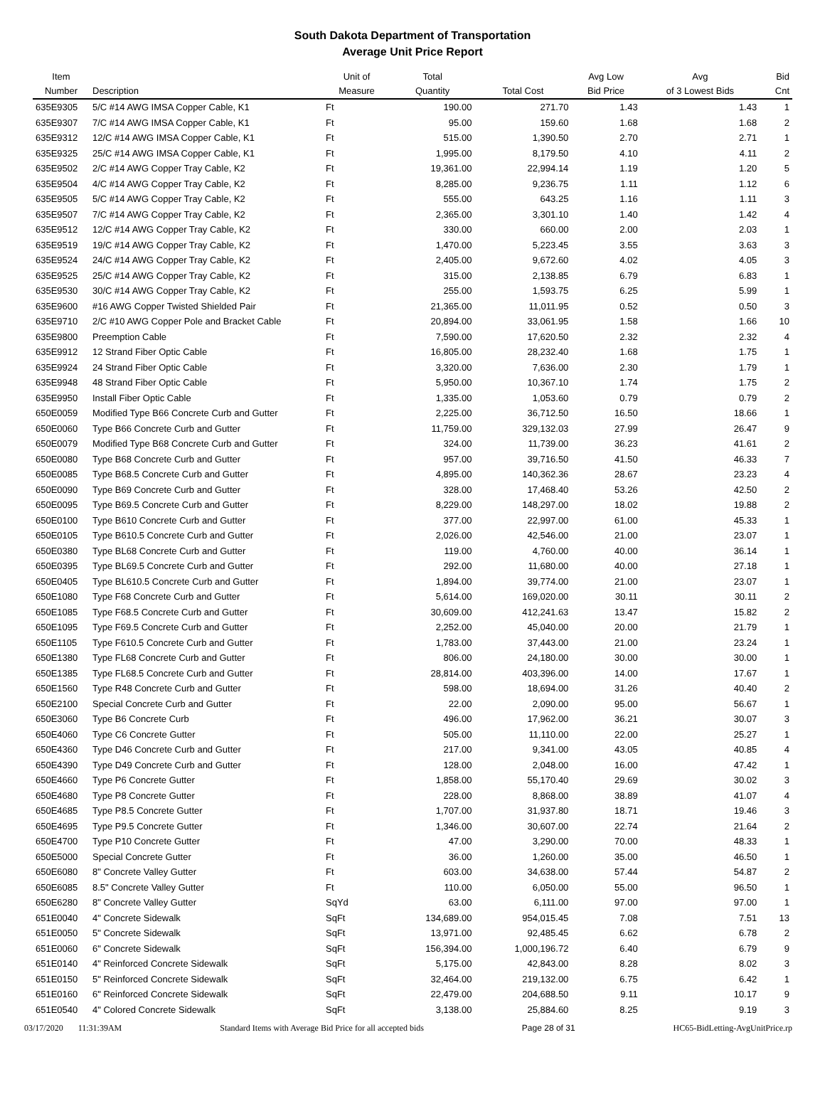South Dakota Department of Transportation
Average Unit Price Report
| Item Number | Description | Unit of Measure | Total Quantity | Total Cost | Avg Low Bid Price | Avg of 3 Lowest Bids | Bid Cnt |
| --- | --- | --- | --- | --- | --- | --- | --- |
| 635E9305 | 5/C #14 AWG IMSA Copper Cable, K1 | Ft | 190.00 | 271.70 | 1.43 | 1.43 | 1 |
| 635E9307 | 7/C #14 AWG IMSA Copper Cable, K1 | Ft | 95.00 | 159.60 | 1.68 | 1.68 | 2 |
| 635E9312 | 12/C #14 AWG IMSA Copper Cable, K1 | Ft | 515.00 | 1,390.50 | 2.70 | 2.71 | 1 |
| 635E9325 | 25/C #14 AWG IMSA Copper Cable, K1 | Ft | 1,995.00 | 8,179.50 | 4.10 | 4.11 | 2 |
| 635E9502 | 2/C #14 AWG Copper Tray Cable, K2 | Ft | 19,361.00 | 22,994.14 | 1.19 | 1.20 | 5 |
| 635E9504 | 4/C #14 AWG Copper Tray Cable, K2 | Ft | 8,285.00 | 9,236.75 | 1.11 | 1.12 | 6 |
| 635E9505 | 5/C #14 AWG Copper Tray Cable, K2 | Ft | 555.00 | 643.25 | 1.16 | 1.11 | 3 |
| 635E9507 | 7/C #14 AWG Copper Tray Cable, K2 | Ft | 2,365.00 | 3,301.10 | 1.40 | 1.42 | 4 |
| 635E9512 | 12/C #14 AWG Copper Tray Cable, K2 | Ft | 330.00 | 660.00 | 2.00 | 2.03 | 1 |
| 635E9519 | 19/C #14 AWG Copper Tray Cable, K2 | Ft | 1,470.00 | 5,223.45 | 3.55 | 3.63 | 3 |
| 635E9524 | 24/C #14 AWG Copper Tray Cable, K2 | Ft | 2,405.00 | 9,672.60 | 4.02 | 4.05 | 3 |
| 635E9525 | 25/C #14 AWG Copper Tray Cable, K2 | Ft | 315.00 | 2,138.85 | 6.79 | 6.83 | 1 |
| 635E9530 | 30/C #14 AWG Copper Tray Cable, K2 | Ft | 255.00 | 1,593.75 | 6.25 | 5.99 | 1 |
| 635E9600 | #16 AWG Copper Twisted Shielded Pair | Ft | 21,365.00 | 11,011.95 | 0.52 | 0.50 | 3 |
| 635E9710 | 2/C #10 AWG Copper Pole and Bracket Cable | Ft | 20,894.00 | 33,061.95 | 1.58 | 1.66 | 10 |
| 635E9800 | Preemption Cable | Ft | 7,590.00 | 17,620.50 | 2.32 | 2.32 | 4 |
| 635E9912 | 12 Strand Fiber Optic Cable | Ft | 16,805.00 | 28,232.40 | 1.68 | 1.75 | 1 |
| 635E9924 | 24 Strand Fiber Optic Cable | Ft | 3,320.00 | 7,636.00 | 2.30 | 1.79 | 1 |
| 635E9948 | 48 Strand Fiber Optic Cable | Ft | 5,950.00 | 10,367.10 | 1.74 | 1.75 | 2 |
| 635E9950 | Install Fiber Optic Cable | Ft | 1,335.00 | 1,053.60 | 0.79 | 0.79 | 2 |
| 650E0059 | Modified Type B66 Concrete Curb and Gutter | Ft | 2,225.00 | 36,712.50 | 16.50 | 18.66 | 1 |
| 650E0060 | Type B66 Concrete Curb and Gutter | Ft | 11,759.00 | 329,132.03 | 27.99 | 26.47 | 9 |
| 650E0079 | Modified Type B68 Concrete Curb and Gutter | Ft | 324.00 | 11,739.00 | 36.23 | 41.61 | 2 |
| 650E0080 | Type B68 Concrete Curb and Gutter | Ft | 957.00 | 39,716.50 | 41.50 | 46.33 | 7 |
| 650E0085 | Type B68.5 Concrete Curb and Gutter | Ft | 4,895.00 | 140,362.36 | 28.67 | 23.23 | 4 |
| 650E0090 | Type B69 Concrete Curb and Gutter | Ft | 328.00 | 17,468.40 | 53.26 | 42.50 | 2 |
| 650E0095 | Type B69.5 Concrete Curb and Gutter | Ft | 8,229.00 | 148,297.00 | 18.02 | 19.88 | 2 |
| 650E0100 | Type B610 Concrete Curb and Gutter | Ft | 377.00 | 22,997.00 | 61.00 | 45.33 | 1 |
| 650E0105 | Type B610.5 Concrete Curb and Gutter | Ft | 2,026.00 | 42,546.00 | 21.00 | 23.07 | 1 |
| 650E0380 | Type BL68 Concrete Curb and Gutter | Ft | 119.00 | 4,760.00 | 40.00 | 36.14 | 1 |
| 650E0395 | Type BL69.5 Concrete Curb and Gutter | Ft | 292.00 | 11,680.00 | 40.00 | 27.18 | 1 |
| 650E0405 | Type BL610.5 Concrete Curb and Gutter | Ft | 1,894.00 | 39,774.00 | 21.00 | 23.07 | 1 |
| 650E1080 | Type F68 Concrete Curb and Gutter | Ft | 5,614.00 | 169,020.00 | 30.11 | 30.11 | 2 |
| 650E1085 | Type F68.5 Concrete Curb and Gutter | Ft | 30,609.00 | 412,241.63 | 13.47 | 15.82 | 2 |
| 650E1095 | Type F69.5 Concrete Curb and Gutter | Ft | 2,252.00 | 45,040.00 | 20.00 | 21.79 | 1 |
| 650E1105 | Type F610.5 Concrete Curb and Gutter | Ft | 1,783.00 | 37,443.00 | 21.00 | 23.24 | 1 |
| 650E1380 | Type FL68 Concrete Curb and Gutter | Ft | 806.00 | 24,180.00 | 30.00 | 30.00 | 1 |
| 650E1385 | Type FL68.5 Concrete Curb and Gutter | Ft | 28,814.00 | 403,396.00 | 14.00 | 17.67 | 1 |
| 650E1560 | Type R48 Concrete Curb and Gutter | Ft | 598.00 | 18,694.00 | 31.26 | 40.40 | 2 |
| 650E2100 | Special Concrete Curb and Gutter | Ft | 22.00 | 2,090.00 | 95.00 | 56.67 | 1 |
| 650E3060 | Type B6 Concrete Curb | Ft | 496.00 | 17,962.00 | 36.21 | 30.07 | 3 |
| 650E4060 | Type C6 Concrete Gutter | Ft | 505.00 | 11,110.00 | 22.00 | 25.27 | 1 |
| 650E4360 | Type D46 Concrete Curb and Gutter | Ft | 217.00 | 9,341.00 | 43.05 | 40.85 | 4 |
| 650E4390 | Type D49 Concrete Curb and Gutter | Ft | 128.00 | 2,048.00 | 16.00 | 47.42 | 1 |
| 650E4660 | Type P6 Concrete Gutter | Ft | 1,858.00 | 55,170.40 | 29.69 | 30.02 | 3 |
| 650E4680 | Type P8 Concrete Gutter | Ft | 228.00 | 8,868.00 | 38.89 | 41.07 | 4 |
| 650E4685 | Type P8.5 Concrete Gutter | Ft | 1,707.00 | 31,937.80 | 18.71 | 19.46 | 3 |
| 650E4695 | Type P9.5 Concrete Gutter | Ft | 1,346.00 | 30,607.00 | 22.74 | 21.64 | 2 |
| 650E4700 | Type P10 Concrete Gutter | Ft | 47.00 | 3,290.00 | 70.00 | 48.33 | 1 |
| 650E5000 | Special Concrete Gutter | Ft | 36.00 | 1,260.00 | 35.00 | 46.50 | 1 |
| 650E6080 | 8" Concrete Valley Gutter | Ft | 603.00 | 34,638.00 | 57.44 | 54.87 | 2 |
| 650E6085 | 8.5" Concrete Valley Gutter | Ft | 110.00 | 6,050.00 | 55.00 | 96.50 | 1 |
| 650E6280 | 8" Concrete Valley Gutter | SqYd | 63.00 | 6,111.00 | 97.00 | 97.00 | 1 |
| 651E0040 | 4" Concrete Sidewalk | SqFt | 134,689.00 | 954,015.45 | 7.08 | 7.51 | 13 |
| 651E0050 | 5" Concrete Sidewalk | SqFt | 13,971.00 | 92,485.45 | 6.62 | 6.78 | 2 |
| 651E0060 | 6" Concrete Sidewalk | SqFt | 156,394.00 | 1,000,196.72 | 6.40 | 6.79 | 9 |
| 651E0140 | 4" Reinforced Concrete Sidewalk | SqFt | 5,175.00 | 42,843.00 | 8.28 | 8.02 | 3 |
| 651E0150 | 5" Reinforced Concrete Sidewalk | SqFt | 32,464.00 | 219,132.00 | 6.75 | 6.42 | 1 |
| 651E0160 | 6" Reinforced Concrete Sidewalk | SqFt | 22,479.00 | 204,688.50 | 9.11 | 10.17 | 9 |
| 651E0540 | 4" Colored Concrete Sidewalk | SqFt | 3,138.00 | 25,884.60 | 8.25 | 9.19 | 3 |
03/17/2020 11:31:39AM Standard Items with Average Bid Price for all accepted bids Page 28 of 31 HC65-BidLetting-AvgUnitPrice.rp